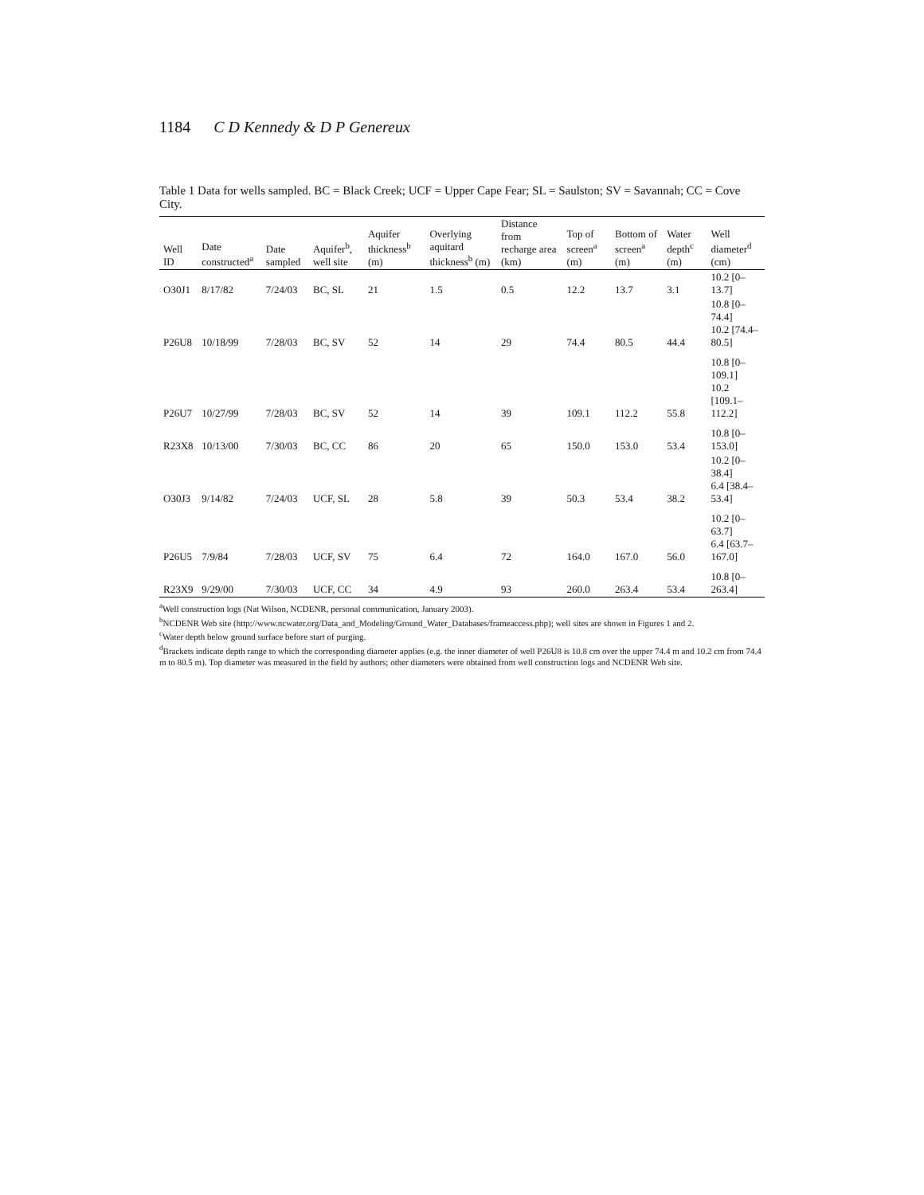1184 C D Kennedy & D P Genereux
Table 1 Data for wells sampled. BC = Black Creek; UCF = Upper Cape Fear; SL = Saulston; SV = Savannah; CC = Cove City.
| Well ID | Date constructed<sup>a</sup> | Date sampled | Aquifer<sup>b</sup>, well site | Aquifer thickness<sup>b</sup> (m) | Overlying aquitard thickness<sup>b</sup> (m) | Distance from recharge area (km) | Top of screen<sup>a</sup> (m) | Bottom of screen<sup>a</sup> (m) | Water depth<sup>c</sup> (m) | Well diameter<sup>d</sup> (cm) |
| --- | --- | --- | --- | --- | --- | --- | --- | --- | --- | --- |
| O30J1 | 8/17/82 | 7/24/03 | BC, SL | 21 | 1.5 | 0.5 | 12.2 | 13.7 | 3.1 | 10.2 [0–13.7] |
| P26U8 | 10/18/99 | 7/28/03 | BC, SV | 52 | 14 | 29 | 74.4 | 80.5 | 44.4 | 10.8 [0–74.4] 10.2 [74.4–80.5] |
| P26U7 | 10/27/99 | 7/28/03 | BC, SV | 52 | 14 | 39 | 109.1 | 112.2 | 55.8 | 10.8 [0–109.1] 10.2 [109.1–112.2] |
| R23X8 | 10/13/00 | 7/30/03 | BC, CC | 86 | 20 | 65 | 150.0 | 153.0 | 53.4 | 10.8 [0–153.0] |
| O30J3 | 9/14/82 | 7/24/03 | UCF, SL | 28 | 5.8 | 39 | 50.3 | 53.4 | 38.2 | 10.2 [0–38.4] 6.4 [38.4–53.4] |
| P26U5 | 7/9/84 | 7/28/03 | UCF, SV | 75 | 6.4 | 72 | 164.0 | 167.0 | 56.0 | 10.2 [0–63.7] 6.4 [63.7–167.0] |
| R23X9 | 9/29/00 | 7/30/03 | UCF, CC | 34 | 4.9 | 93 | 260.0 | 263.4 | 53.4 | 10.8 [0–263.4] |
<sup>a</sup> Well construction logs (Nat Wilson, NCDENR, personal communication, January 2003).
<sup>b</sup> NCDENR Web site (http://www.ncwater.org/Data_and_Modeling/Ground_Water_Databases/frameaccess.php); well sites are shown in Figures 1 and 2.
<sup>c</sup> Water depth below ground surface before start of purging.
<sup>d</sup> Brackets indicate depth range to which the corresponding diameter applies (e.g. the inner diameter of well P26U8 is 10.8 cm over the upper 74.4 m and 10.2 cm from 74.4 m to 80.5 m). Top diameter was measured in the field by authors; other diameters were obtained from well construction logs and NCDENR Web site.